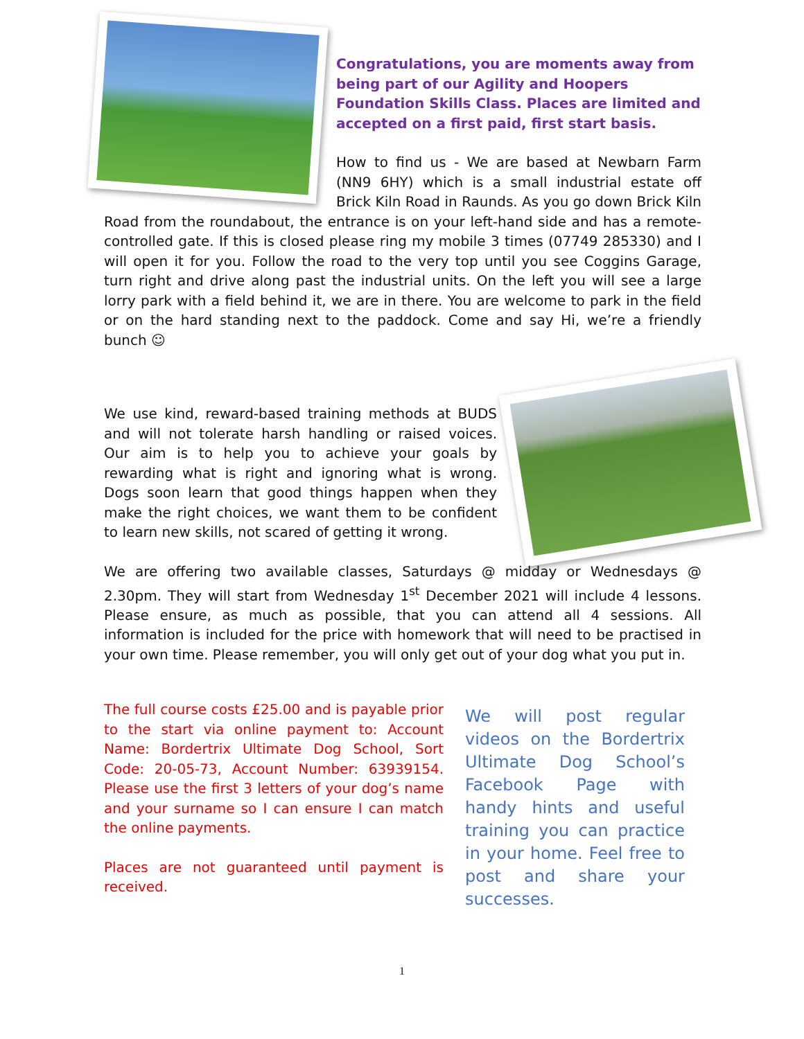Congratulations, you are moments away from being part of our Agility and Hoopers Foundation Skills Class. Places are limited and accepted on a first paid, first start basis.
How to find us - We are based at Newbarn Farm (NN9 6HY) which is a small industrial estate off Brick Kiln Road in Raunds. As you go down Brick Kiln Road from the roundabout, the entrance is on your left-hand side and has a remote-controlled gate. If this is closed please ring my mobile 3 times (07749 285330) and I will open it for you. Follow the road to the very top until you see Coggins Garage, turn right and drive along past the industrial units. On the left you will see a large lorry park with a field behind it, we are in there. You are welcome to park in the field or on the hard standing next to the paddock. Come and say Hi, we’re a friendly bunch ☺
We use kind, reward-based training methods at BUDS and will not tolerate harsh handling or raised voices. Our aim is to help you to achieve your goals by rewarding what is right and ignoring what is wrong. Dogs soon learn that good things happen when they make the right choices, we want them to be confident to learn new skills, not scared of getting it wrong.
We are offering two available classes, Saturdays @ midday or Wednesdays @ 2.30pm. They will start from Wednesday 1<sup>st</sup> December 2021 will include 4 lessons. Please ensure, as much as possible, that you can attend all 4 sessions. All information is included for the price with homework that will need to be practised in your own time. Please remember, you will only get out of your dog what you put in.
The full course costs £25.00 and is payable prior to the start via online payment to: Account Name: Bordertrix Ultimate Dog School, Sort Code: 20-05-73, Account Number: 63939154. Please use the first 3 letters of your dog’s name and your surname so I can ensure I can match the online payments.
Places are not guaranteed until payment is received.
We will post regular videos on the Bordertrix Ultimate Dog School’s Facebook Page with handy hints and useful training you can practice in your home. Feel free to post and share your successes.
1